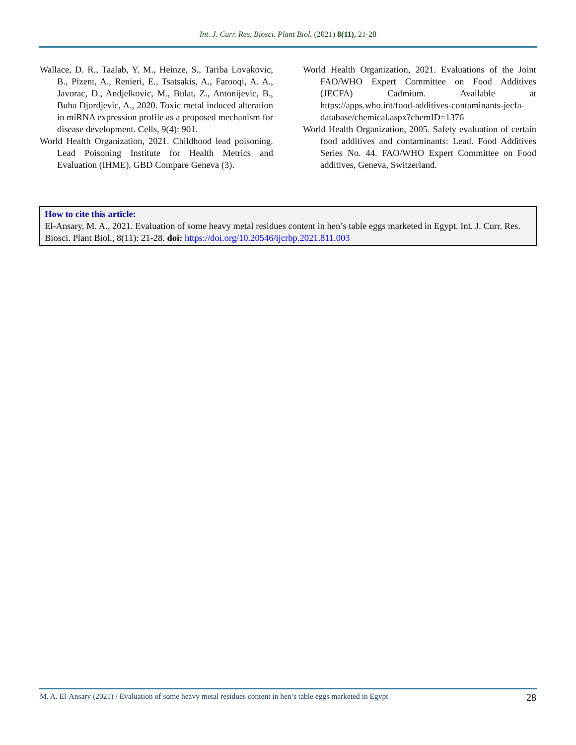Int. J. Curr. Res. Biosci. Plant Biol. (2021) 8(11), 21-28
Wallace, D. R., Taalab, Y. M., Heinze, S., Tariba Lovakovic, B., Pizent, A., Renieri, E., Tsatsakis, A., Farooqi, A. A., Javorac, D., Andjelkovic, M., Bulat, Z., Antonijevic, B., Buha Djordjevic, A., 2020. Toxic metal induced alteration in miRNA expression profile as a proposed mechanism for disease development. Cells, 9(4): 901.
World Health Organization, 2021. Childhood lead poisoning. Lead Poisoning Institute for Health Metrics and Evaluation (IHME), GBD Compare Geneva (3).
World Health Organization, 2021. Evaluations of the Joint FAO/WHO Expert Committee on Food Additives (JECFA) Cadmium. Available at https://apps.who.int/food-additives-contaminants-jecfa-database/chemical.aspx?chemID=1376
World Health Organization, 2005. Safety evaluation of certain food additives and contaminants: Lead. Food Additives Series No. 44. FAO/WHO Expert Committee on Food additives, Geneva, Switzerland.
How to cite this article:
El-Ansary, M. A., 2021. Evaluation of some heavy metal residues content in hen’s table eggs marketed in Egypt. Int. J. Curr. Res. Biosci. Plant Biol., 8(11): 21-28. doi: https://doi.org/10.20546/ijcrbp.2021.811.003
M. A. El-Ansary (2021) / Evaluation of some heavy metal residues content in hen’s table eggs marketed in Egypt 28